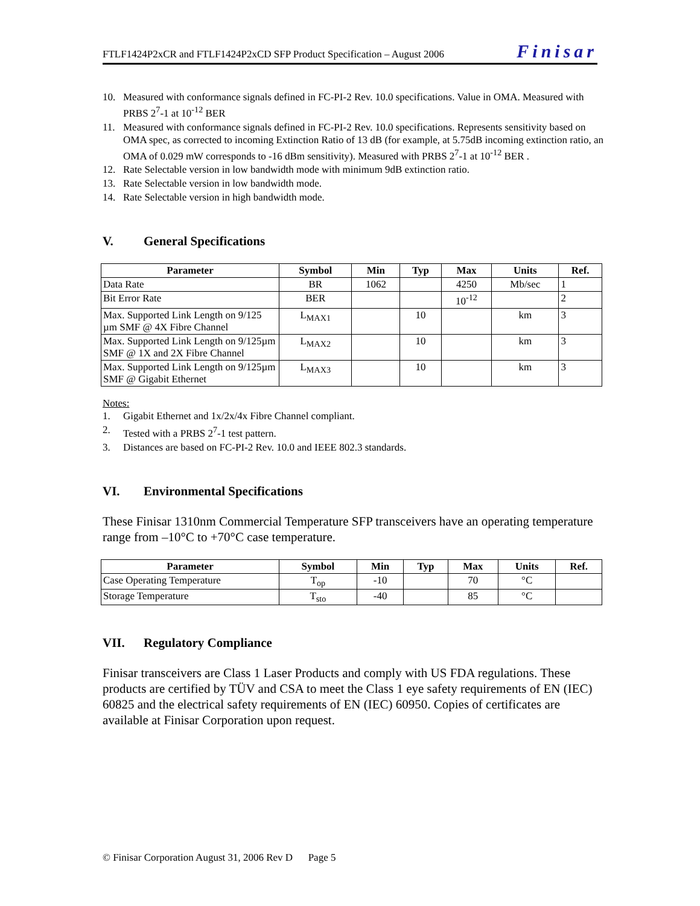FTLF1424P2xCR and FTLF1424P2xCD SFP Product Specification – August 2006 Finisar
10. Measured with conformance signals defined in FC-PI-2 Rev. 10.0 specifications. Value in OMA. Measured with PRBS 2<sup>7</sup>-1 at 10<sup>-12</sup> BER
11. Measured with conformance signals defined in FC-PI-2 Rev. 10.0 specifications. Represents sensitivity based on OMA spec, as corrected to incoming Extinction Ratio of 13 dB (for example, at 5.75dB incoming extinction ratio, an OMA of 0.029 mW corresponds to -16 dBm sensitivity). Measured with PRBS 2<sup>7</sup>-1 at 10<sup>-12</sup> BER .
12. Rate Selectable version in low bandwidth mode with minimum 9dB extinction ratio.
13. Rate Selectable version in low bandwidth mode.
14. Rate Selectable version in high bandwidth mode.
V. General Specifications
| Parameter | Symbol | Min | Typ | Max | Units | Ref. |
| --- | --- | --- | --- | --- | --- | --- |
| Data Rate | BR | 1062 | | 4250 | Mb/sec | 1 |
| Bit Error Rate | BER | | | 10<sup>-12</sup> | | 2 |
| Max. Supported Link Length on 9/125 µm SMF @ 4X Fibre Channel | L<sub>MAX1</sub> | | 10 | | km | 3 |
| Max. Supported Link Length on 9/125µm SMF @ 1X and 2X Fibre Channel | L<sub>MAX2</sub> | | 10 | | km | 3 |
| Max. Supported Link Length on 9/125µm SMF @ Gigabit Ethernet | L<sub>MAX3</sub> | | 10 | | km | 3 |
Notes:
1. Gigabit Ethernet and 1x/2x/4x Fibre Channel compliant.
2. Tested with a PRBS 2<sup>7</sup>-1 test pattern.
3. Distances are based on FC-PI-2 Rev. 10.0 and IEEE 802.3 standards.
VI. Environmental Specifications
These Finisar 1310nm Commercial Temperature SFP transceivers have an operating temperature range from –10°C to +70°C case temperature.
| Parameter | Symbol | Min | Typ | Max | Units | Ref. |
| --- | --- | --- | --- | --- | --- | --- |
| Case Operating Temperature | T<sub>op</sub> | -10 | | 70 | °C | |
| Storage Temperature | T<sub>sto</sub> | -40 | | 85 | °C | |
VII. Regulatory Compliance
Finisar transceivers are Class 1 Laser Products and comply with US FDA regulations. These products are certified by TÜV and CSA to meet the Class 1 eye safety requirements of EN (IEC) 60825 and the electrical safety requirements of EN (IEC) 60950. Copies of certificates are available at Finisar Corporation upon request.
© Finisar Corporation August 31, 2006 Rev D Page 5